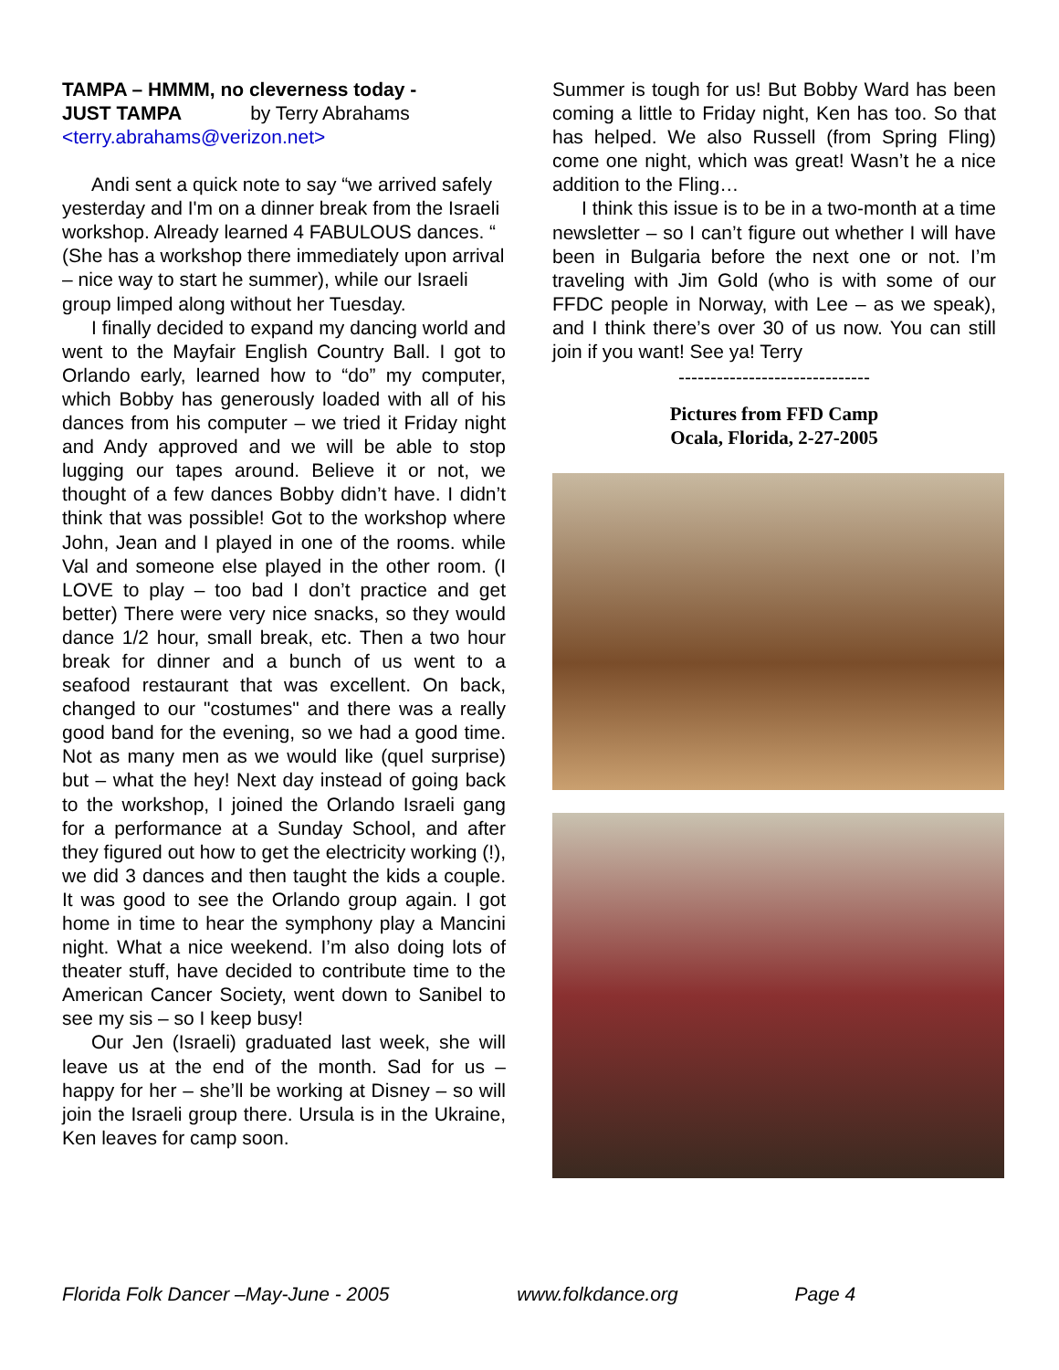TAMPA – HMMM, no cleverness today -
JUST TAMPA by Terry Abrahams
<terry.abrahams@verizon.net>
Andi sent a quick note to say “we arrived safely yesterday and I'm on a dinner break from the Israeli workshop. Already learned 4 FABULOUS dances. “ (She has a workshop there immediately upon arrival – nice way to start he summer), while our Israeli group limped along without her Tuesday.
I finally decided to expand my dancing world and went to the Mayfair English Country Ball. I got to Orlando early, learned how to “do” my computer, which Bobby has generously loaded with all of his dances from his computer – we tried it Friday night and Andy approved and we will be able to stop lugging our tapes around. Believe it or not, we thought of a few dances Bobby didn’t have. I didn’t think that was possible! Got to the workshop where John, Jean and I played in one of the rooms. while Val and someone else played in the other room. (I LOVE to play – too bad I don’t practice and get better) There were very nice snacks, so they would dance 1/2 hour, small break, etc. Then a two hour break for dinner and a bunch of us went to a seafood restaurant that was excellent. On back, changed to our "costumes" and there was a really good band for the evening, so we had a good time. Not as many men as we would like (quel surprise) but – what the hey! Next day instead of going back to the workshop, I joined the Orlando Israeli gang for a performance at a Sunday School, and after they figured out how to get the electricity working (!), we did 3 dances and then taught the kids a couple. It was good to see the Orlando group again. I got home in time to hear the symphony play a Mancini night. What a nice weekend. I’m also doing lots of theater stuff, have decided to contribute time to the American Cancer Society, went down to Sanibel to see my sis – so I keep busy!
Our Jen (Israeli) graduated last week, she will leave us at the end of the month. Sad for us – happy for her – she’ll be working at Disney – so will join the Israeli group there. Ursula is in the Ukraine, Ken leaves for camp soon.
Summer is tough for us! But Bobby Ward has been coming a little to Friday night, Ken has too. So that has helped. We also Russell (from Spring Fling) come one night, which was great! Wasn’t he a nice addition to the Fling…
I think this issue is to be in a two-month at a time newsletter – so I can’t figure out whether I will have been in Bulgaria before the next one or not. I’m traveling with Jim Gold (who is with some of our FFDC people in Norway, with Lee – as we speak), and I think there’s over 30 of us now. You can still join if you want! See ya! Terry
------------------------------
Pictures from FFD Camp
Ocala, Florida, 2-27-2005
Florida Folk Dancer –May-June - 2005 www.folkdance.org Page 4